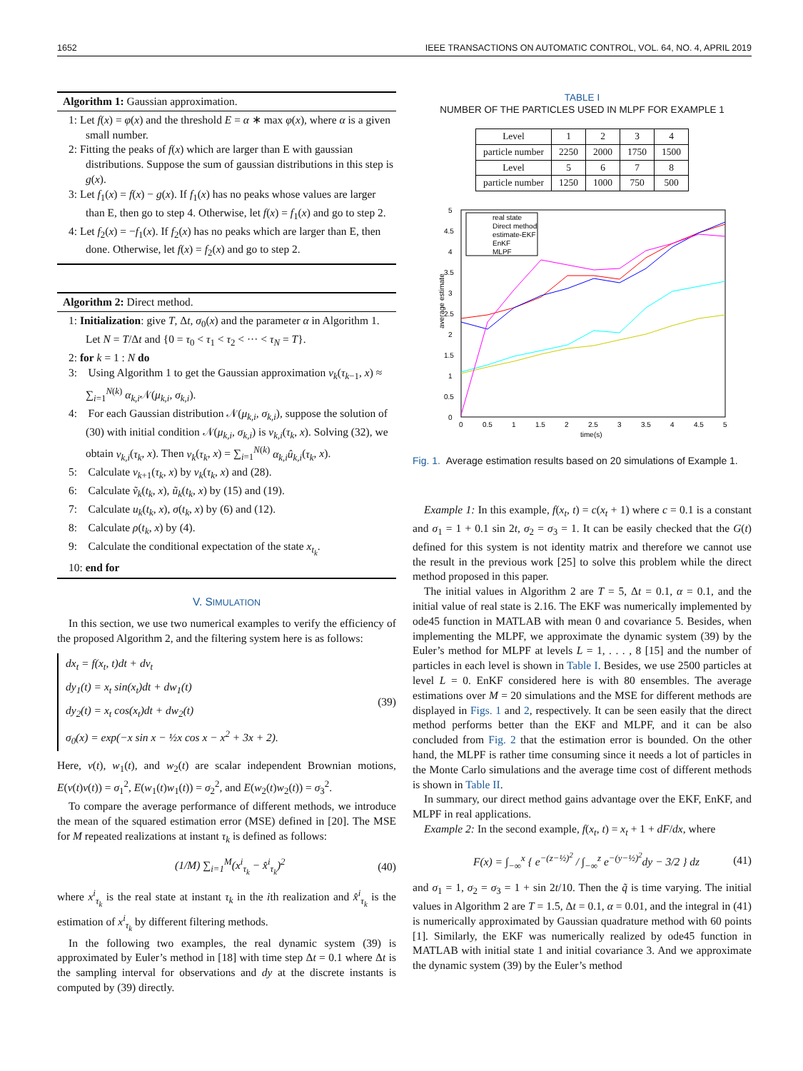1652 IEEE TRANSACTIONS ON AUTOMATIC CONTROL, VOL. 64, NO. 4, APRIL 2019
Algorithm 1: Gaussian approximation.
1: Let f(x) = φ(x) and the threshold E = α ∗ max φ(x), where α is a given small number.
2: Fitting the peaks of f(x) which are larger than E with gaussian distributions. Suppose the sum of gaussian distributions in this step is g(x).
3: Let f<sub>1</sub>(x) = f(x) − g(x). If f<sub>1</sub>(x) has no peaks whose values are larger than E, then go to step 4. Otherwise, let f(x) = f<sub>1</sub>(x) and go to step 2.
4: Let f<sub>2</sub>(x) = −f<sub>1</sub>(x). If f<sub>2</sub>(x) has no peaks which are larger than E, then done. Otherwise, let f(x) = f<sub>2</sub>(x) and go to step 2.
Algorithm 2: Direct method.
1: Initialization: give T, Δt, σ<sub>0</sub>(x) and the parameter α in Algorithm 1. Let N = T/Δt and {0 = τ<sub>0</sub> < τ<sub>1</sub> < τ<sub>2</sub> < ··· < τ<sub>N</sub> = T}.
2: for k = 1 : N do
3: Using Algorithm 1 to get the Gaussian approximation v<sub>k</sub>(τ<sub>k−1</sub>, x) ≈ ∑<sub>i=1</sub><sup>N(k)</sup> α<sub>k,i</sub> 𝒩(μ<sub>k,i</sub>, σ<sub>k,i</sub>).
4: For each Gaussian distribution 𝒩(μ<sub>k,i</sub>, σ<sub>k,i</sub>), suppose the solution of (30) with initial condition 𝒩(μ<sub>k,i</sub>, σ<sub>k,i</sub>) is v<sub>k,i</sub>(τ<sub>k</sub>, x). Solving (32), we obtain v<sub>k,i</sub>(τ<sub>k</sub>, x). Then v<sub>k</sub>(τ<sub>k</sub>, x) = ∑<sub>i=1</sub><sup>N(k)</sup> α<sub>k,i</sub> û<sub>k,i</sub>(τ<sub>k</sub>, x).
5: Calculate v<sub>k+1</sub>(τ<sub>k</sub>, x) by v<sub>k</sub>(τ<sub>k</sub>, x) and (28).
6: Calculate ṽ<sub>k</sub>(t<sub>k</sub>, x), ũ<sub>k</sub>(t<sub>k</sub>, x) by (15) and (19).
7: Calculate u<sub>k</sub>(t<sub>k</sub>, x), σ(t<sub>k</sub>, x) by (6) and (12).
8: Calculate ρ(t<sub>k</sub>, x) by (4).
9: Calculate the conditional expectation of the state x<sub>t<sub>k</sub></sub>.
10: end for
V. SIMULATION
In this section, we use two numerical examples to verify the efficiency of the proposed Algorithm 2, and the filtering system here is as follows:
dx<sub>t</sub> = f(x<sub>t</sub>, t)dt + dv<sub>t</sub>
dy<sub>1</sub>(t) = x<sub>t</sub> sin(x<sub>t</sub>)dt + dw<sub>1</sub>(t)
dy<sub>2</sub>(t) = x<sub>t</sub> cos(x<sub>t</sub>)dt + dw<sub>2</sub>(t)
σ<sub>0</sub>(x) = exp(−x sin x − ½x cos x − x<sup>2</sup> + 3x + 2).
(39)
Here, v(t), w<sub>1</sub>(t), and w<sub>2</sub>(t) are scalar independent Brownian motions, E(v(t)v(t)) = σ<sub>1</sub><sup>2</sup>, E(w<sub>1</sub>(t)w<sub>1</sub>(t)) = σ<sub>2</sub><sup>2</sup>, and E(w<sub>2</sub>(t)w<sub>2</sub>(t)) = σ<sub>3</sub><sup>2</sup>.
To compare the average performance of different methods, we introduce the mean of the squared estimation error (MSE) defined in [20]. The MSE for M repeated realizations at instant τ<sub>k</sub> is defined as follows:
(1/M) ∑<sub>i=1</sub><sup>M</sup>(x<sup>i</sup><sub>τ<sub>k</sub></sub> − x̂<sup>i</sup><sub>τ<sub>k</sub></sub>)<sup>2</sup> (40)
where x<sup>i</sup><sub>τ<sub>k</sub></sub> is the real state at instant τ<sub>k</sub> in the ith realization and x̂<sup>i</sup><sub>τ<sub>k</sub></sub> is the estimation of x<sup>i</sup><sub>τ<sub>k</sub></sub> by different filtering methods.
In the following two examples, the real dynamic system (39) is approximated by Euler’s method in [18] with time step Δt = 0.1 where Δt is the sampling interval for observations and dy at the discrete instants is computed by (39) directly.
TABLE I
NUMBER OF THE PARTICLES USED IN MLPF FOR EXAMPLE 1
| Level | 1 | 2 | 3 | 4 |
| particle number | 2250 | 2000 | 1750 | 1500 |
| Level | 5 | 6 | 7 | 8 |
| particle number | 1250 | 1000 | 750 | 500 |
average estimate
5
4.5
4
3.5
3
2.5
2
1.5
1
0.5
0
0
0.5
1
1.5
2
2.5
3
3.5
4
4.5
5
time(s)
real state
Direct method
estimate-EKF
EnKF
MLPF
Fig. 1. Average estimation results based on 20 simulations of Example 1.
Example 1: In this example, f(x<sub>t</sub>, t) = c(x<sub>t</sub> + 1) where c = 0.1 is a constant and σ<sub>1</sub> = 1 + 0.1 sin 2t, σ<sub>2</sub> = σ<sub>3</sub> = 1. It can be easily checked that the G(t) defined for this system is not identity matrix and therefore we cannot use the result in the previous work [25] to solve this problem while the direct method proposed in this paper.
The initial values in Algorithm 2 are T = 5, Δt = 0.1, α = 0.1, and the initial value of real state is 2.16. The EKF was numerically implemented by ode45 function in MATLAB with mean 0 and covariance 5. Besides, when implementing the MLPF, we approximate the dynamic system (39) by the Euler’s method for MLPF at levels L = 1, . . . , 8 [15] and the number of particles in each level is shown in Table I. Besides, we use 2500 particles at level L = 0. EnKF considered here is with 80 ensembles. The average estimations over M = 20 simulations and the MSE for different methods are displayed in Figs. 1 and 2, respectively. It can be seen easily that the direct method performs better than the EKF and MLPF, and it can be also concluded from Fig. 2 that the estimation error is bounded. On the other hand, the MLPF is rather time consuming since it needs a lot of particles in the Monte Carlo simulations and the average time cost of different methods is shown in Table II.
In summary, our direct method gains advantage over the EKF, EnKF, and MLPF in real applications.
Example 2: In the second example, f(x<sub>t</sub>, t) = x<sub>t</sub> + 1 + dF/dx, where
F(x) = ∫<sub>−∞</sub><sup>x</sup> { e<sup>−(z−½)<sup>2</sup></sup> / ∫<sub>−∞</sub><sup>z</sup> e<sup>−(y−½)<sup>2</sup></sup>dy − 3/2 } dz (41)
and σ<sub>1</sub> = 1, σ<sub>2</sub> = σ<sub>3</sub> = 1 + sin 2t/10. Then the q̃ is time varying. The initial values in Algorithm 2 are T = 1.5, Δt = 0.1, α = 0.01, and the integral in (41) is numerically approximated by Gaussian quadrature method with 60 points [1]. Similarly, the EKF was numerically realized by ode45 function in MATLAB with initial state 1 and initial covariance 3. And we approximate the dynamic system (39) by the Euler’s method